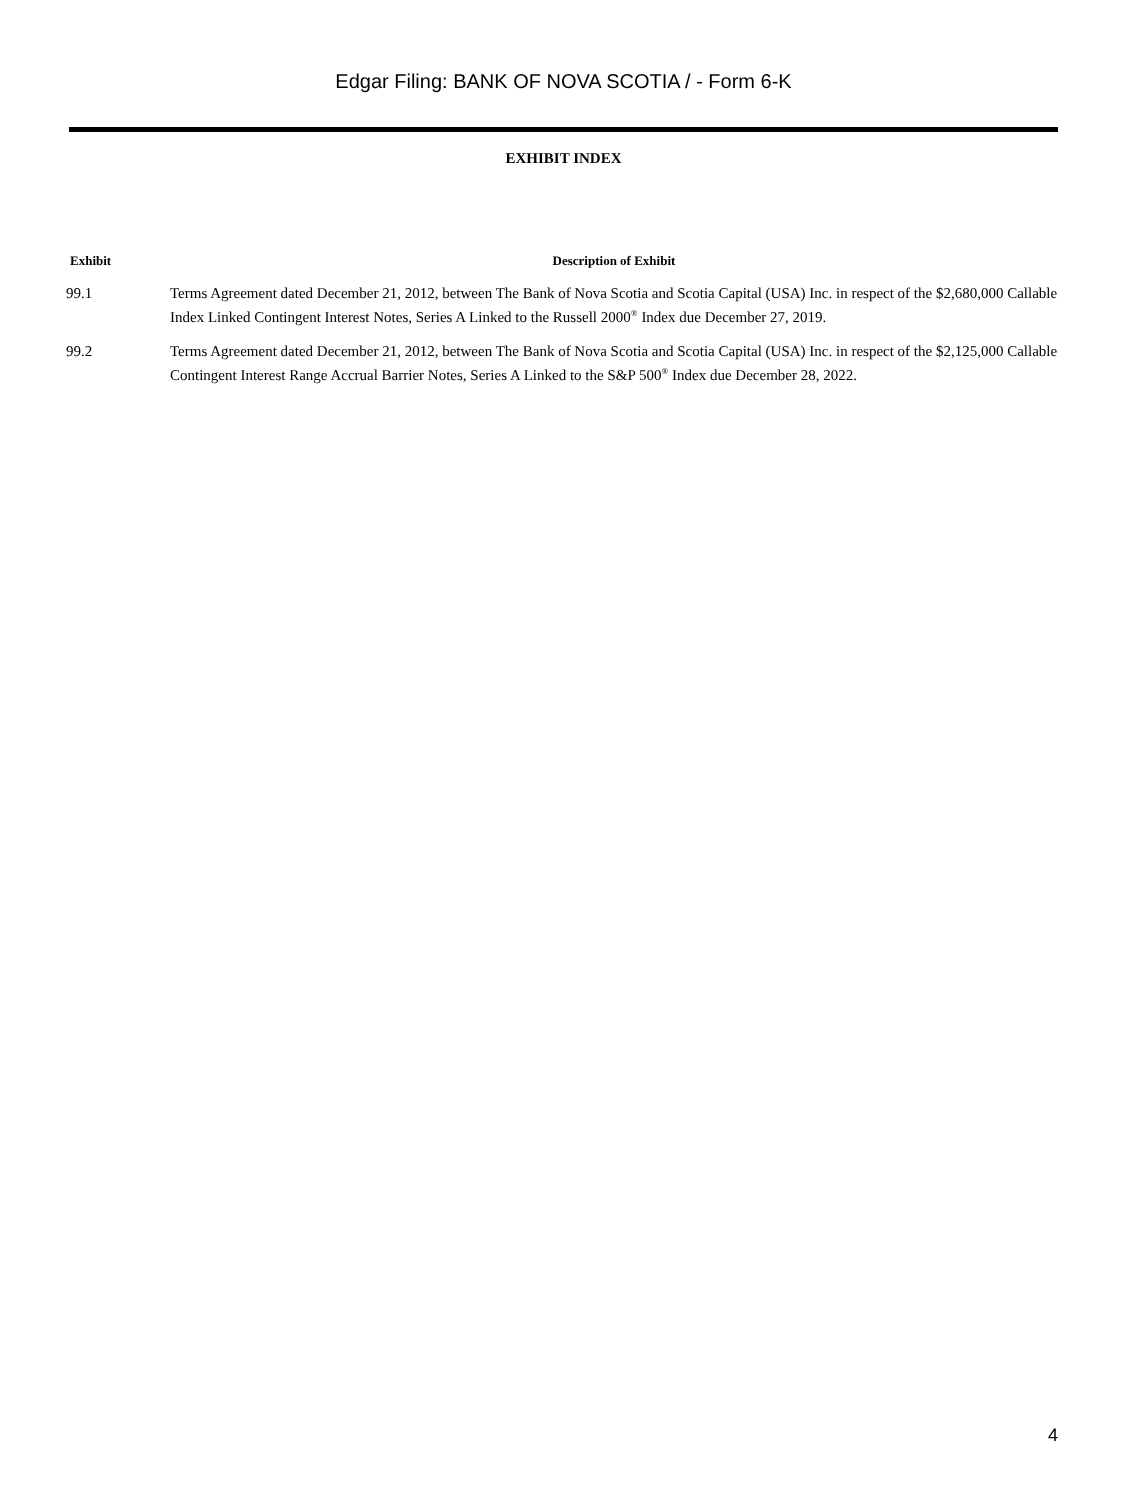Edgar Filing: BANK OF NOVA SCOTIA / - Form 6-K
EXHIBIT INDEX
| Exhibit | Description of Exhibit |
| --- | --- |
| 99.1 | Terms Agreement dated December 21, 2012, between The Bank of Nova Scotia and Scotia Capital (USA) Inc. in respect of the $2,680,000 Callable Index Linked Contingent Interest Notes, Series A Linked to the Russell 2000<sup>®</sup> Index due December 27, 2019. |
| 99.2 | Terms Agreement dated December 21, 2012, between The Bank of Nova Scotia and Scotia Capital (USA) Inc. in respect of the $2,125,000 Callable Contingent Interest Range Accrual Barrier Notes, Series A Linked to the S&P 500<sup>®</sup> Index due December 28, 2022. |
4